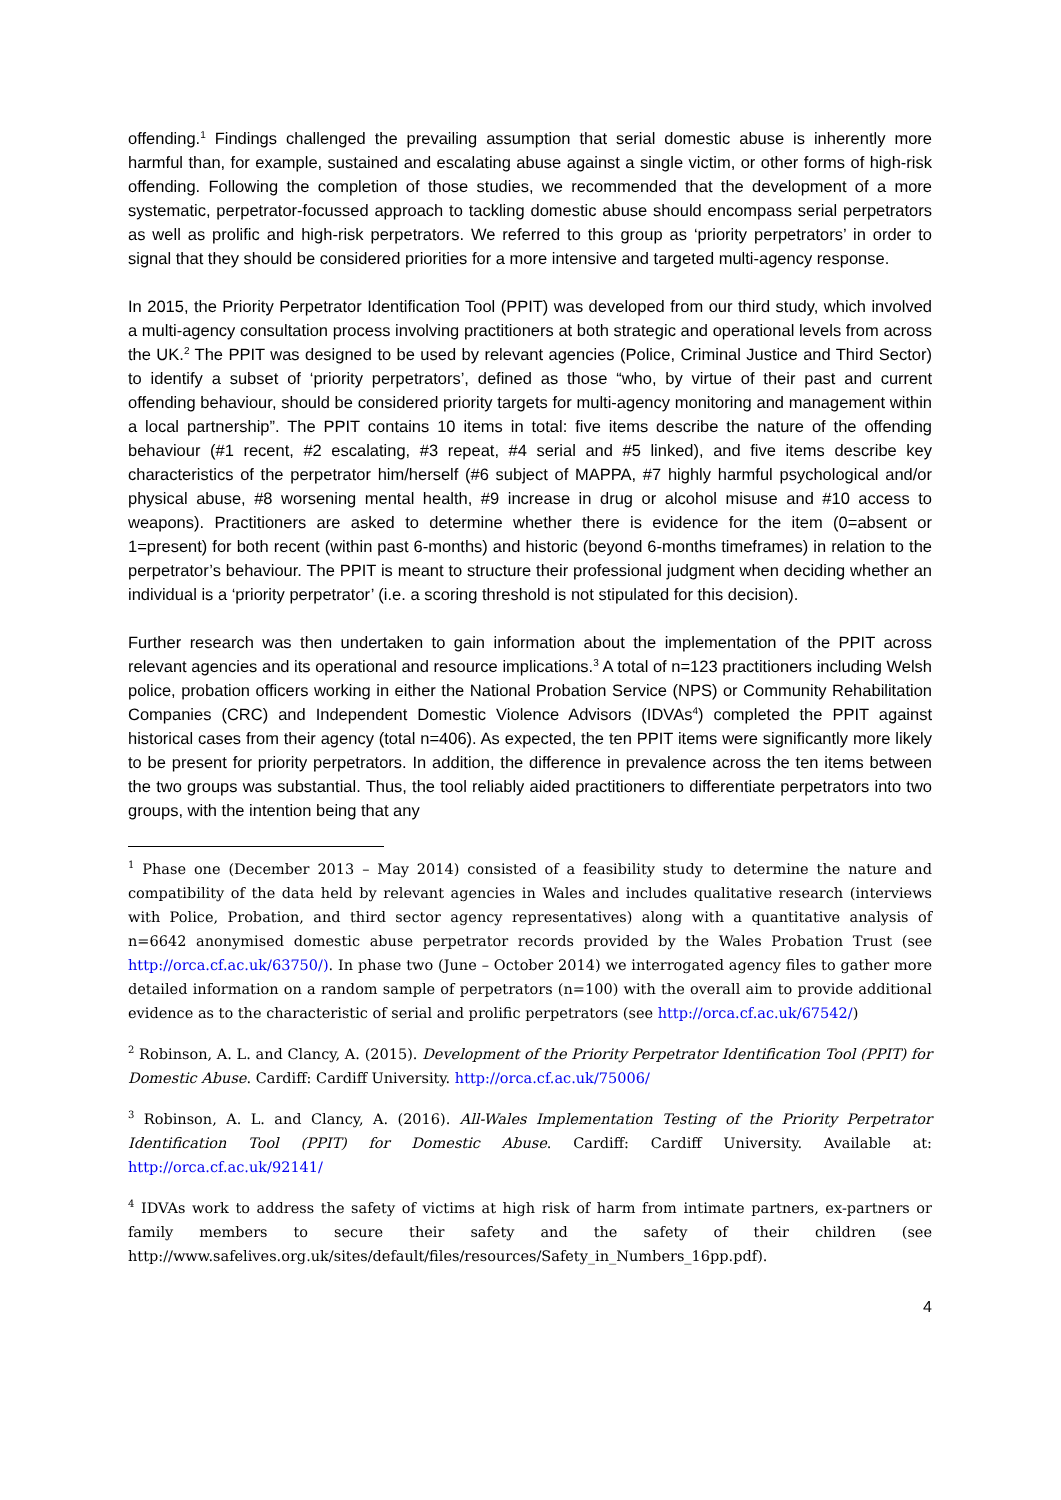offending.<sup>1</sup> Findings challenged the prevailing assumption that serial domestic abuse is inherently more harmful than, for example, sustained and escalating abuse against a single victim, or other forms of high-risk offending. Following the completion of those studies, we recommended that the development of a more systematic, perpetrator-focussed approach to tackling domestic abuse should encompass serial perpetrators as well as prolific and high-risk perpetrators. We referred to this group as ‘priority perpetrators’ in order to signal that they should be considered priorities for a more intensive and targeted multi-agency response.
In 2015, the Priority Perpetrator Identification Tool (PPIT) was developed from our third study, which involved a multi-agency consultation process involving practitioners at both strategic and operational levels from across the UK.<sup>2</sup> The PPIT was designed to be used by relevant agencies (Police, Criminal Justice and Third Sector) to identify a subset of ‘priority perpetrators’, defined as those “who, by virtue of their past and current offending behaviour, should be considered priority targets for multi-agency monitoring and management within a local partnership”. The PPIT contains 10 items in total: five items describe the nature of the offending behaviour (#1 recent, #2 escalating, #3 repeat, #4 serial and #5 linked), and five items describe key characteristics of the perpetrator him/herself (#6 subject of MAPPA, #7 highly harmful psychological and/or physical abuse, #8 worsening mental health, #9 increase in drug or alcohol misuse and #10 access to weapons). Practitioners are asked to determine whether there is evidence for the item (0=absent or 1=present) for both recent (within past 6-months) and historic (beyond 6-months timeframes) in relation to the perpetrator’s behaviour. The PPIT is meant to structure their professional judgment when deciding whether an individual is a ‘priority perpetrator’ (i.e. a scoring threshold is not stipulated for this decision).
Further research was then undertaken to gain information about the implementation of the PPIT across relevant agencies and its operational and resource implications.<sup>3</sup> A total of n=123 practitioners including Welsh police, probation officers working in either the National Probation Service (NPS) or Community Rehabilitation Companies (CRC) and Independent Domestic Violence Advisors (IDVAs<sup>4</sup>) completed the PPIT against historical cases from their agency (total n=406). As expected, the ten PPIT items were significantly more likely to be present for priority perpetrators. In addition, the difference in prevalence across the ten items between the two groups was substantial. Thus, the tool reliably aided practitioners to differentiate perpetrators into two groups, with the intention being that any
<sup>1</sup> Phase one (December 2013 – May 2014) consisted of a feasibility study to determine the nature and compatibility of the data held by relevant agencies in Wales and includes qualitative research (interviews with Police, Probation, and third sector agency representatives) along with a quantitative analysis of n=6642 anonymised domestic abuse perpetrator records provided by the Wales Probation Trust (see http://orca.cf.ac.uk/63750/). In phase two (June – October 2014) we interrogated agency files to gather more detailed information on a random sample of perpetrators (n=100) with the overall aim to provide additional evidence as to the characteristic of serial and prolific perpetrators (see http://orca.cf.ac.uk/67542/)
<sup>2</sup> Robinson, A. L. and Clancy, A. (2015). Development of the Priority Perpetrator Identification Tool (PPIT) for Domestic Abuse. Cardiff: Cardiff University. http://orca.cf.ac.uk/75006/
<sup>3</sup> Robinson, A. L. and Clancy, A. (2016). All-Wales Implementation Testing of the Priority Perpetrator Identification Tool (PPIT) for Domestic Abuse. Cardiff: Cardiff University. Available at: http://orca.cf.ac.uk/92141/
<sup>4</sup> IDVAs work to address the safety of victims at high risk of harm from intimate partners, ex-partners or family members to secure their safety and the safety of their children (see http://www.safelives.org.uk/sites/default/files/resources/Safety_in_Numbers_16pp.pdf).
4